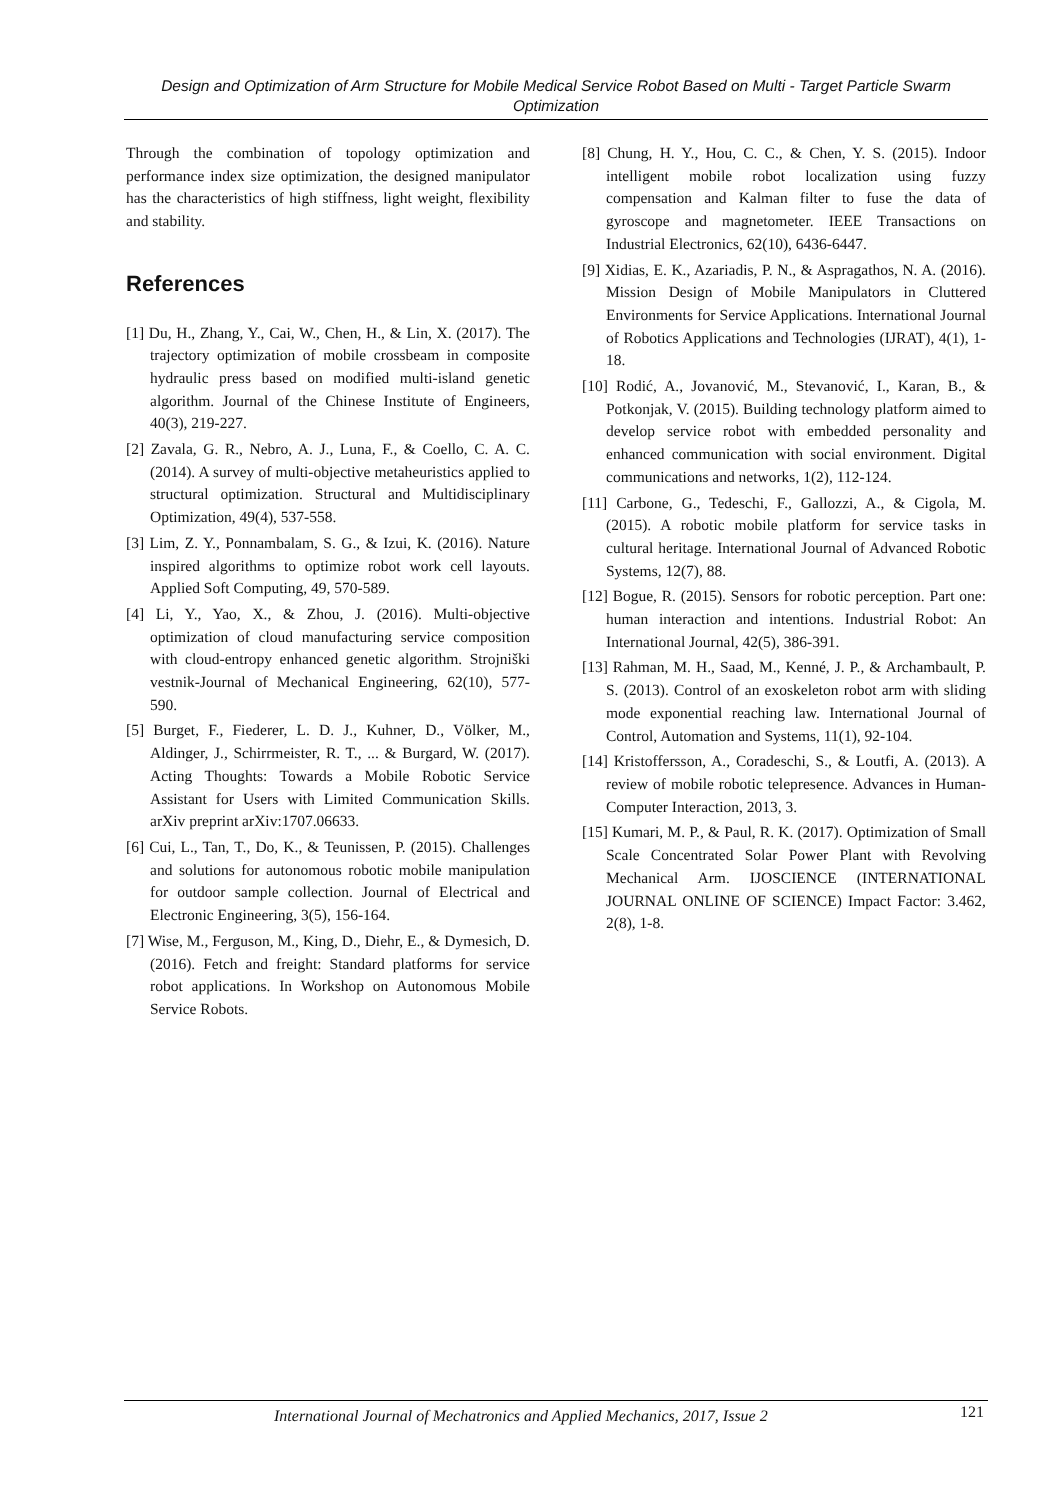Design and Optimization of Arm Structure for Mobile Medical Service Robot Based on Multi - Target Particle Swarm Optimization
Through the combination of topology optimization and performance index size optimization, the designed manipulator has the characteristics of high stiffness, light weight, flexibility and stability.
References
[1] Du, H., Zhang, Y., Cai, W., Chen, H., & Lin, X. (2017). The trajectory optimization of mobile crossbeam in composite hydraulic press based on modified multi-island genetic algorithm. Journal of the Chinese Institute of Engineers, 40(3), 219-227.
[2] Zavala, G. R., Nebro, A. J., Luna, F., & Coello, C. A. C. (2014). A survey of multi-objective metaheuristics applied to structural optimization. Structural and Multidisciplinary Optimization, 49(4), 537-558.
[3] Lim, Z. Y., Ponnambalam, S. G., & Izui, K. (2016). Nature inspired algorithms to optimize robot work cell layouts. Applied Soft Computing, 49, 570-589.
[4] Li, Y., Yao, X., & Zhou, J. (2016). Multi-objective optimization of cloud manufacturing service composition with cloud-entropy enhanced genetic algorithm. Strojniški vestnik-Journal of Mechanical Engineering, 62(10), 577-590.
[5] Burget, F., Fiederer, L. D. J., Kuhner, D., Völker, M., Aldinger, J., Schirrmeister, R. T., ... & Burgard, W. (2017). Acting Thoughts: Towards a Mobile Robotic Service Assistant for Users with Limited Communication Skills. arXiv preprint arXiv:1707.06633.
[6] Cui, L., Tan, T., Do, K., & Teunissen, P. (2015). Challenges and solutions for autonomous robotic mobile manipulation for outdoor sample collection. Journal of Electrical and Electronic Engineering, 3(5), 156-164.
[7] Wise, M., Ferguson, M., King, D., Diehr, E., & Dymesich, D. (2016). Fetch and freight: Standard platforms for service robot applications. In Workshop on Autonomous Mobile Service Robots.
[8] Chung, H. Y., Hou, C. C., & Chen, Y. S. (2015). Indoor intelligent mobile robot localization using fuzzy compensation and Kalman filter to fuse the data of gyroscope and magnetometer. IEEE Transactions on Industrial Electronics, 62(10), 6436-6447.
[9] Xidias, E. K., Azariadis, P. N., & Aspragathos, N. A. (2016). Mission Design of Mobile Manipulators in Cluttered Environments for Service Applications. International Journal of Robotics Applications and Technologies (IJRAT), 4(1), 1-18.
[10] Rodić, A., Jovanović, M., Stevanović, I., Karan, B., & Potkonjak, V. (2015). Building technology platform aimed to develop service robot with embedded personality and enhanced communication with social environment. Digital communications and networks, 1(2), 112-124.
[11] Carbone, G., Tedeschi, F., Gallozzi, A., & Cigola, M. (2015). A robotic mobile platform for service tasks in cultural heritage. International Journal of Advanced Robotic Systems, 12(7), 88.
[12] Bogue, R. (2015). Sensors for robotic perception. Part one: human interaction and intentions. Industrial Robot: An International Journal, 42(5), 386-391.
[13] Rahman, M. H., Saad, M., Kenné, J. P., & Archambault, P. S. (2013). Control of an exoskeleton robot arm with sliding mode exponential reaching law. International Journal of Control, Automation and Systems, 11(1), 92-104.
[14] Kristoffersson, A., Coradeschi, S., & Loutfi, A. (2013). A review of mobile robotic telepresence. Advances in Human-Computer Interaction, 2013, 3.
[15] Kumari, M. P., & Paul, R. K. (2017). Optimization of Small Scale Concentrated Solar Power Plant with Revolving Mechanical Arm. IJOSCIENCE (INTERNATIONAL JOURNAL ONLINE OF SCIENCE) Impact Factor: 3.462, 2(8), 1-8.
International Journal of Mechatronics and Applied Mechanics, 2017, Issue 2 121